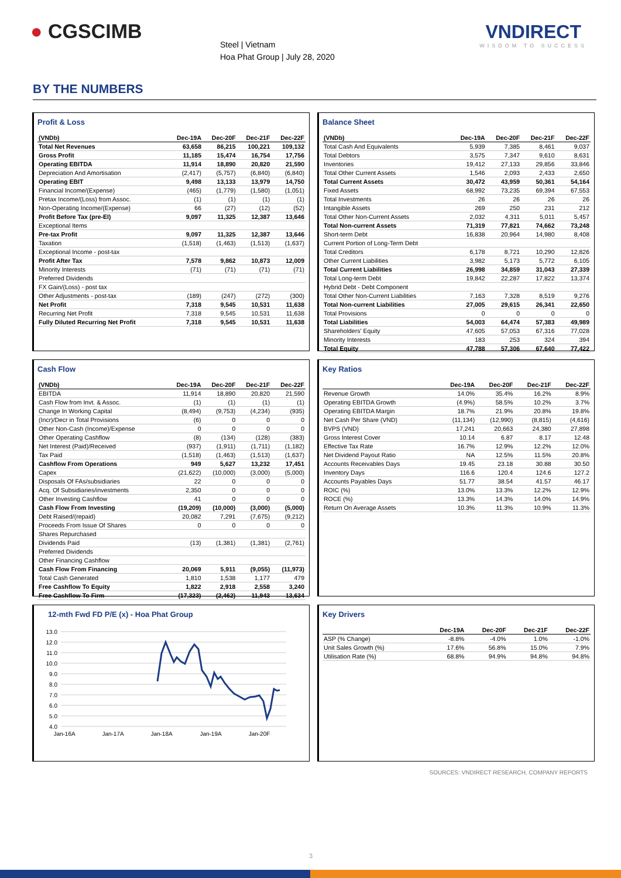● CGSCIMB
Steel | Vietnam
Hoa Phat Group | July 28, 2020
VNDIRECT
WISDOM TO SUCCESS
BY THE NUMBERS
Profit & Loss
| (VNDb) | Dec-19A | Dec-20F | Dec-21F | Dec-22F |
| --- | --- | --- | --- | --- |
| Total Net Revenues | 63,658 | 86,215 | 100,221 | 109,132 |
| Gross Profit | 11,185 | 15,474 | 16,754 | 17,756 |
| Operating EBITDA | 11,914 | 18,890 | 20,820 | 21,590 |
| Depreciation And Amortisation | (2,417) | (5,757) | (6,840) | (6,840) |
| Operating EBIT | 9,498 | 13,133 | 13,979 | 14,750 |
| Financial Income/(Expense) | (465) | (1,779) | (1,580) | (1,051) |
| Pretax Income/(Loss) from Assoc. | (1) | (1) | (1) | (1) |
| Non-Operating Income/(Expense) | 66 | (27) | (12) | (52) |
| Profit Before Tax (pre-EI) | 9,097 | 11,325 | 12,387 | 13,646 |
| Exceptional Items | | | | |
| Pre-tax Profit | 9,097 | 11,325 | 12,387 | 13,646 |
| Taxation | (1,518) | (1,463) | (1,513) | (1,637) |
| Exceptional Income - post-tax | | | | |
| Profit After Tax | 7,578 | 9,862 | 10,873 | 12,009 |
| Minority Interests | (71) | (71) | (71) | (71) |
| Preferred Dividends | | | | |
| FX Gain/(Loss) - post tax | | | | |
| Other Adjustments - post-tax | (189) | (247) | (272) | (300) |
| Net Profit | 7,318 | 9,545 | 10,531 | 11,638 |
| Recurring Net Profit | 7,318 | 9,545 | 10,531 | 11,638 |
| Fully Diluted Recurring Net Profit | 7,318 | 9,545 | 10,531 | 11,638 |
Balance Sheet
| (VNDb) | Dec-19A | Dec-20F | Dec-21F | Dec-22F |
| --- | --- | --- | --- | --- |
| Total Cash And Equivalents | 5,939 | 7,385 | 8,461 | 9,037 |
| Total Debtors | 3,575 | 7,347 | 9,610 | 8,631 |
| Inventories | 19,412 | 27,133 | 29,856 | 33,846 |
| Total Other Current Assets | 1,546 | 2,093 | 2,433 | 2,650 |
| Total Current Assets | 30,472 | 43,959 | 50,361 | 54,164 |
| Fixed Assets | 68,992 | 73,235 | 69,394 | 67,553 |
| Total Investments | 26 | 26 | 26 | 26 |
| Intangible Assets | 269 | 250 | 231 | 212 |
| Total Other Non-Current Assets | 2,032 | 4,311 | 5,011 | 5,457 |
| Total Non-current Assets | 71,319 | 77,821 | 74,662 | 73,248 |
| Short-term Debt | 16,838 | 20,964 | 14,980 | 8,408 |
| Current Portion of Long-Term Debt | | | | |
| Total Creditors | 6,178 | 8,721 | 10,290 | 12,826 |
| Other Current Liabilities | 3,982 | 5,173 | 5,772 | 6,105 |
| Total Current Liabilities | 26,998 | 34,859 | 31,043 | 27,339 |
| Total Long-term Debt | 19,842 | 22,287 | 17,822 | 13,374 |
| Hybrid Debt - Debt Component | | | | |
| Total Other Non-Current Liabilities | 7,163 | 7,328 | 8,519 | 9,276 |
| Total Non-current Liabilities | 27,005 | 29,615 | 26,341 | 22,650 |
| Total Provisions | 0 | 0 | 0 | 0 |
| Total Liabilities | 54,003 | 64,474 | 57,383 | 49,989 |
| Shareholders' Equity | 47,605 | 57,053 | 67,316 | 77,028 |
| Minority Interests | 183 | 253 | 324 | 394 |
| Total Equity | 47,788 | 57,306 | 67,640 | 77,422 |
Cash Flow
| (VNDb) | Dec-19A | Dec-20F | Dec-21F | Dec-22F |
| --- | --- | --- | --- | --- |
| EBITDA | 11,914 | 18,890 | 20,820 | 21,590 |
| Cash Flow from Invt. & Assoc. | (1) | (1) | (1) | (1) |
| Change In Working Capital | (8,494) | (9,753) | (4,234) | (935) |
| (Incr)/Decr in Total Provisions | (6) | 0 | 0 | 0 |
| Other Non-Cash (Income)/Expense | 0 | 0 | 0 | 0 |
| Other Operating Cashflow | (8) | (134) | (128) | (383) |
| Net Interest (Paid)/Received | (937) | (1,911) | (1,711) | (1,182) |
| Tax Paid | (1,518) | (1,463) | (1,513) | (1,637) |
| Cashflow From Operations | 949 | 5,627 | 13,232 | 17,451 |
| Capex | (21,622) | (10,000) | (3,000) | (5,000) |
| Disposals Of FAs/subsidiaries | 22 | 0 | 0 | 0 |
| Acq. Of Subsidiaries/investments | 2,350 | 0 | 0 | 0 |
| Other Investing Cashflow | 41 | 0 | 0 | 0 |
| Cash Flow From Investing | (19,209) | (10,000) | (3,000) | (5,000) |
| Debt Raised/(repaid) | 20,082 | 7,291 | (7,675) | (9,212) |
| Proceeds From Issue Of Shares | 0 | 0 | 0 | 0 |
| Shares Repurchased | | | | |
| Dividends Paid | (13) | (1,381) | (1,381) | (2,761) |
| Preferred Dividends | | | | |
| Other Financing Cashflow | | | | |
| Cash Flow From Financing | 20,069 | 5,911 | (9,055) | (11,973) |
| Total Cash Generated | 1,810 | 1,538 | 1,177 | 479 |
| Free Cashflow To Equity | 1,822 | 2,918 | 2,558 | 3,240 |
| Free Cashflow To Firm | (17,323) | (2,462) | 11,943 | 13,634 |
Key Ratios
| | Dec-19A | Dec-20F | Dec-21F | Dec-22F |
| --- | --- | --- | --- | --- |
| Revenue Growth | 14.0% | 35.4% | 16.2% | 8.9% |
| Operating EBITDA Growth | (4.9%) | 58.5% | 10.2% | 3.7% |
| Operating EBITDA Margin | 18.7% | 21.9% | 20.8% | 19.8% |
| Net Cash Per Share (VND) | (11,134) | (12,990) | (8,815) | (4,616) |
| BVPS (VND) | 17,241 | 20,663 | 24,380 | 27,898 |
| Gross Interest Cover | 10.14 | 6.87 | 8.17 | 12.48 |
| Effective Tax Rate | 16.7% | 12.9% | 12.2% | 12.0% |
| Net Dividend Payout Ratio | NA | 12.5% | 11.5% | 20.8% |
| Accounts Receivables Days | 19.45 | 23.18 | 30.88 | 30.50 |
| Inventory Days | 116.6 | 120.4 | 124.6 | 127.2 |
| Accounts Payables Days | 51.77 | 38.54 | 41.57 | 46.17 |
| ROIC (%) | 13.0% | 13.3% | 12.2% | 12.9% |
| ROCE (%) | 13.3% | 14.3% | 14.0% | 14.9% |
| Return On Average Assets | 10.3% | 11.3% | 10.9% | 11.3% |
12-mth Fwd FD P/E (x) - Hoa Phat Group
13.0
12.0
11.0
10.0
9.0
8.0
7.0
6.0
5.0
4.0
Jan-16A
Jan-17A
Jan-18A
Jan-19A
Jan-20F
Key Drivers
| | Dec-19A | Dec-20F | Dec-21F | Dec-22F |
| --- | --- | --- | --- | --- |
| ASP (% Change) | -8.8% | -4.0% | 1.0% | -1.0% |
| Unit Sales Growth (%) | 17.6% | 56.8% | 15.0% | 7.9% |
| Utilisation Rate (%) | 68.8% | 94.9% | 94.8% | 94.8% |
SOURCES: VNDIRECT RESEARCH, COMPANY REPORTS
3